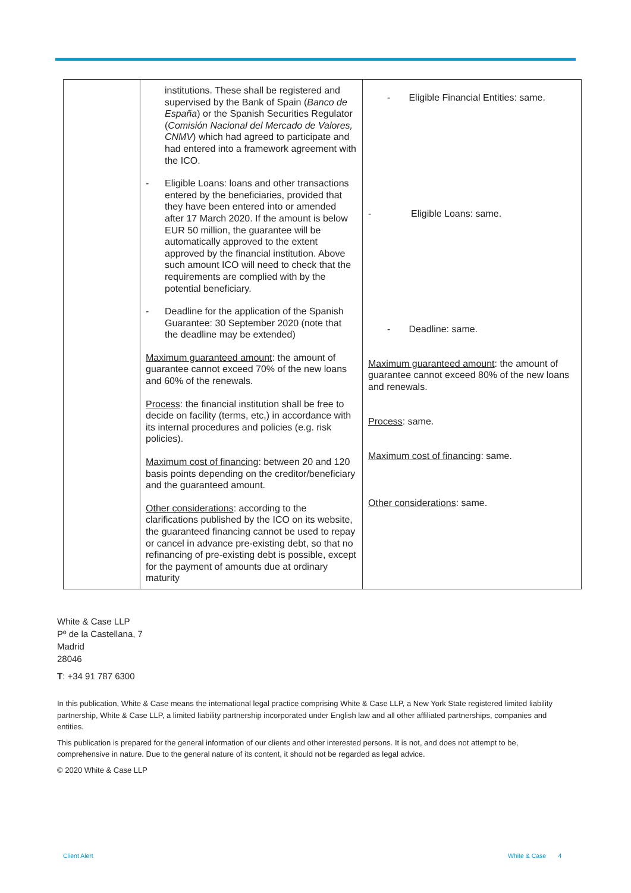| | institutions. These shall be registered and supervised by the Bank of Spain ( Banco de España ) or the Spanish Securities Regulator ( Comisión Nacional del Mercado de Valores, CNMV ) which had agreed to participate and had entered into a framework agreement with the ICO. - Eligible Loans: loans and other transactions entered by the beneficiaries, provided that they have been entered into or amended after 17 March 2020. If the amount is below EUR 50 million, the guarantee will be automatically approved to the extent approved by the financial institution. Above such amount ICO will need to check that the requirements are complied with by the potential beneficiary. - Deadline for the application of the Spanish Guarantee: 30 September 2020 (note that the deadline may be extended) Maximum guaranteed amount : the amount of guarantee cannot exceed 70% of the new loans and 60% of the renewals. Process : the financial institution shall be free to decide on facility (terms, etc,) in accordance with its internal procedures and policies (e.g. risk policies). Maximum cost of financing : between 20 and 120 basis points depending on the creditor/beneficiary and the guaranteed amount. Other considerations : according to the clarifications published by the ICO on its website, the guaranteed financing cannot be used to repay or cancel in advance pre-existing debt, so that no refinancing of pre-existing debt is possible, except for the payment of amounts due at ordinary maturity | - Eligible Financial Entities: same. - Eligible Loans: same. - Deadline: same. Maximum guaranteed amount : the amount of guarantee cannot exceed 80% of the new loans and renewals. Process : same. Maximum cost of financing : same. Other considerations : same. |
White & Case LLP
Pº de la Castellana, 7
Madrid
28046
T: +34 91 787 6300
In this publication, White & Case means the international legal practice comprising White & Case LLP, a New York State registered limited liability partnership, White & Case LLP, a limited liability partnership incorporated under English law and all other affiliated partnerships, companies and entities.
This publication is prepared for the general information of our clients and other interested persons. It is not, and does not attempt to be, comprehensive in nature. Due to the general nature of its content, it should not be regarded as legal advice.
© 2020 White & Case LLP
Client Alert White & Case 4